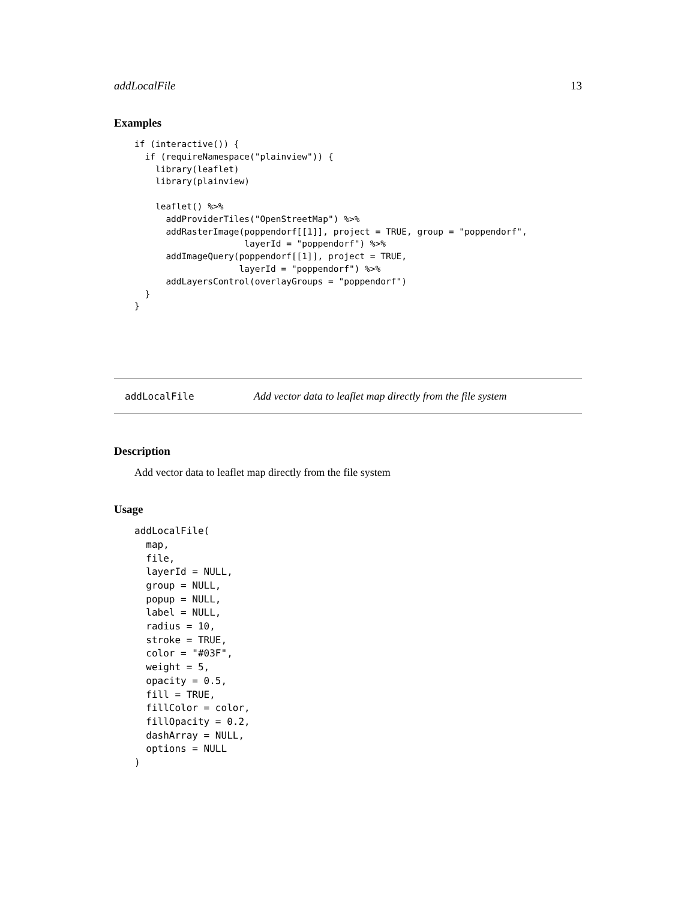addLocalFile 13
Examples
if (interactive()) {
  if (requireNamespace("plainview")) {
    library(leaflet)
    library(plainview)

    leaflet() %>%
      addProviderTiles("OpenStreetMap") %>%
      addRasterImage(poppendorf[[1]], project = TRUE, group = "poppendorf",
                     layerId = "poppendorf") %>%
      addImageQuery(poppendorf[[1]], project = TRUE,
                    layerId = "poppendorf") %>%
      addLayersControl(overlayGroups = "poppendorf")
  }
}
addLocalFile Add vector data to leaflet map directly from the file system
Description
Add vector data to leaflet map directly from the file system
Usage
addLocalFile(
  map,
  file,
  layerId = NULL,
  group = NULL,
  popup = NULL,
  label = NULL,
  radius = 10,
  stroke = TRUE,
  color = "#03F",
  weight = 5,
  opacity = 0.5,
  fill = TRUE,
  fillColor = color,
  fillOpacity = 0.2,
  dashArray = NULL,
  options = NULL
)